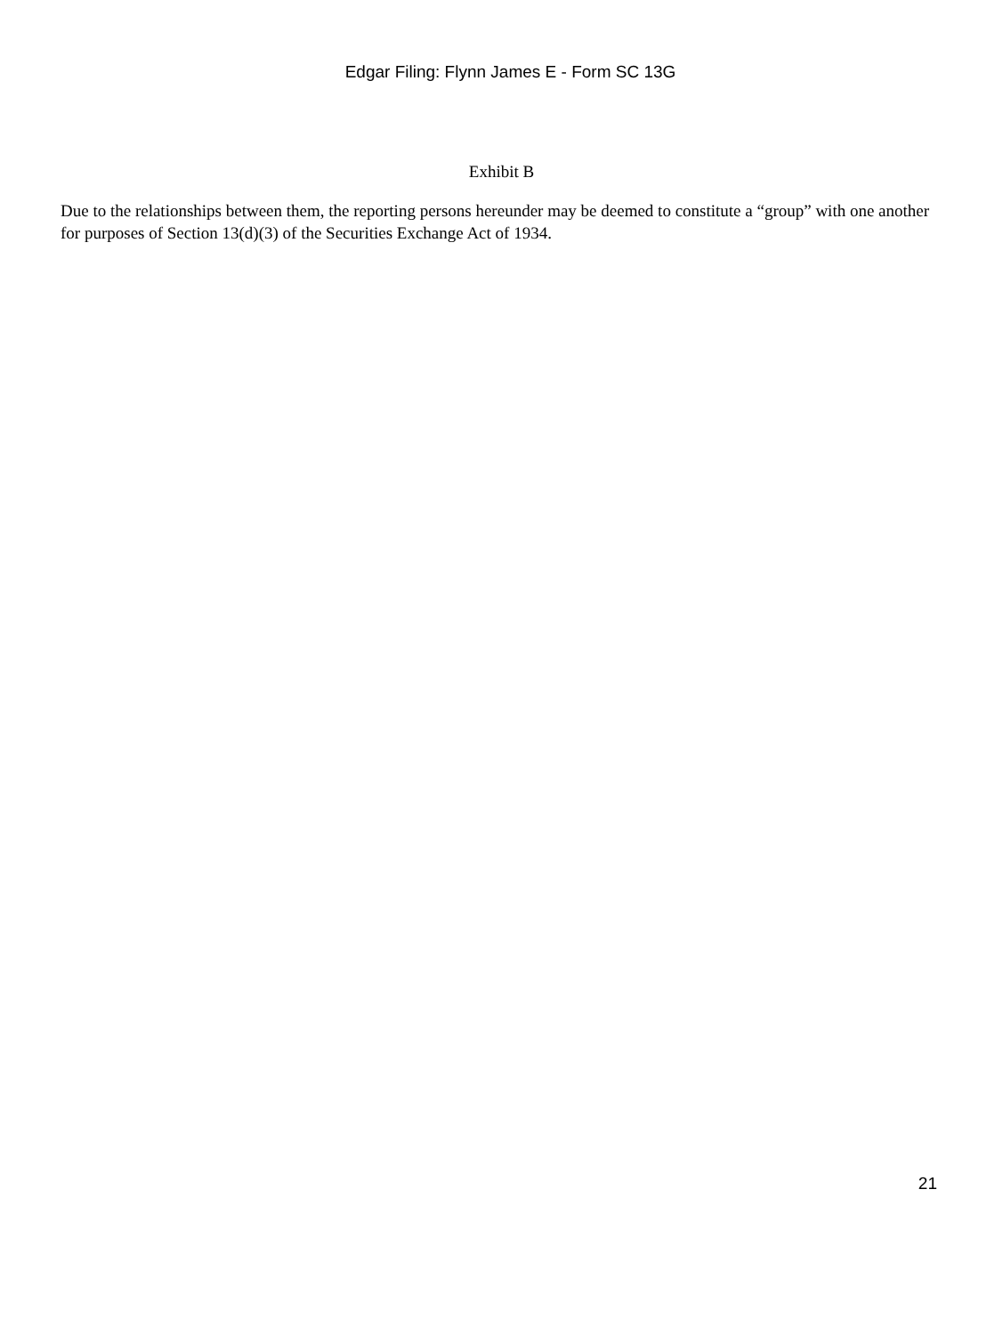Edgar Filing: Flynn James E - Form SC 13G
Exhibit B
Due to the relationships between them, the reporting persons hereunder may be deemed to constitute a “group” with one another for purposes of Section 13(d)(3) of the Securities Exchange Act of 1934.
21